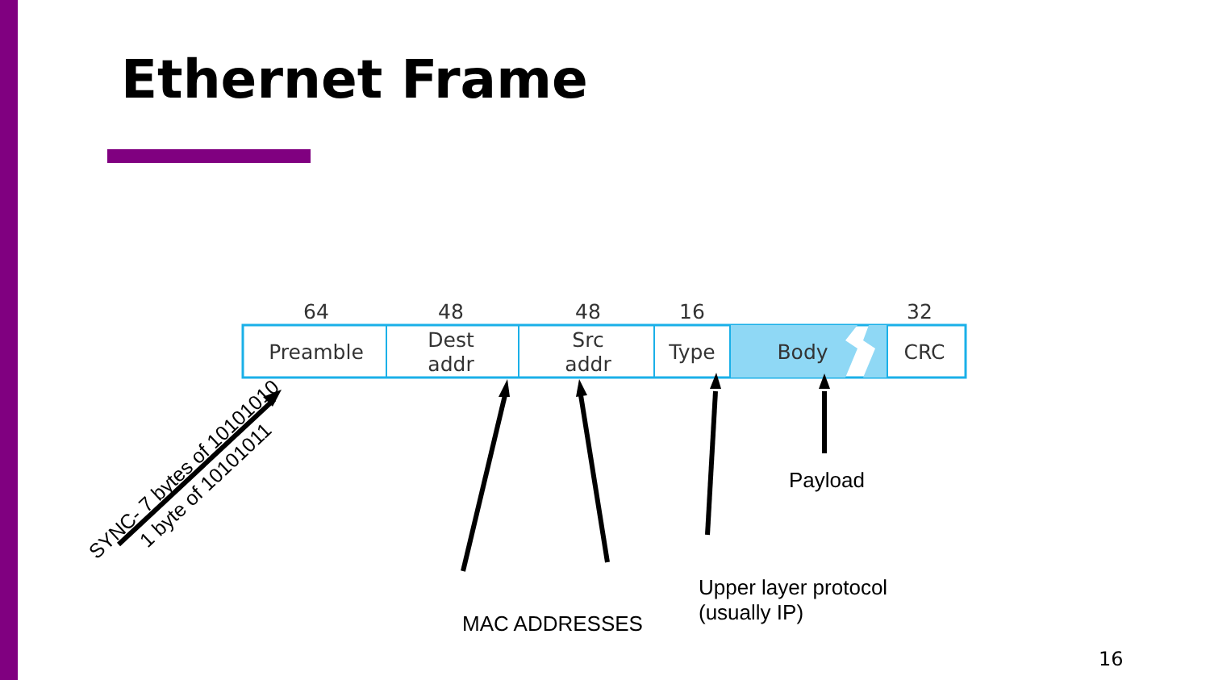Ethernet Frame
64
48
48
16
32
Preamble
Dest
addr
Src
addr
Type
Body
CRC
SYNC- 7 bytes of 10101010
1 byte of 10101011
Payload
Upper layer protocol
(usually IP)
MAC ADDRESSES
16